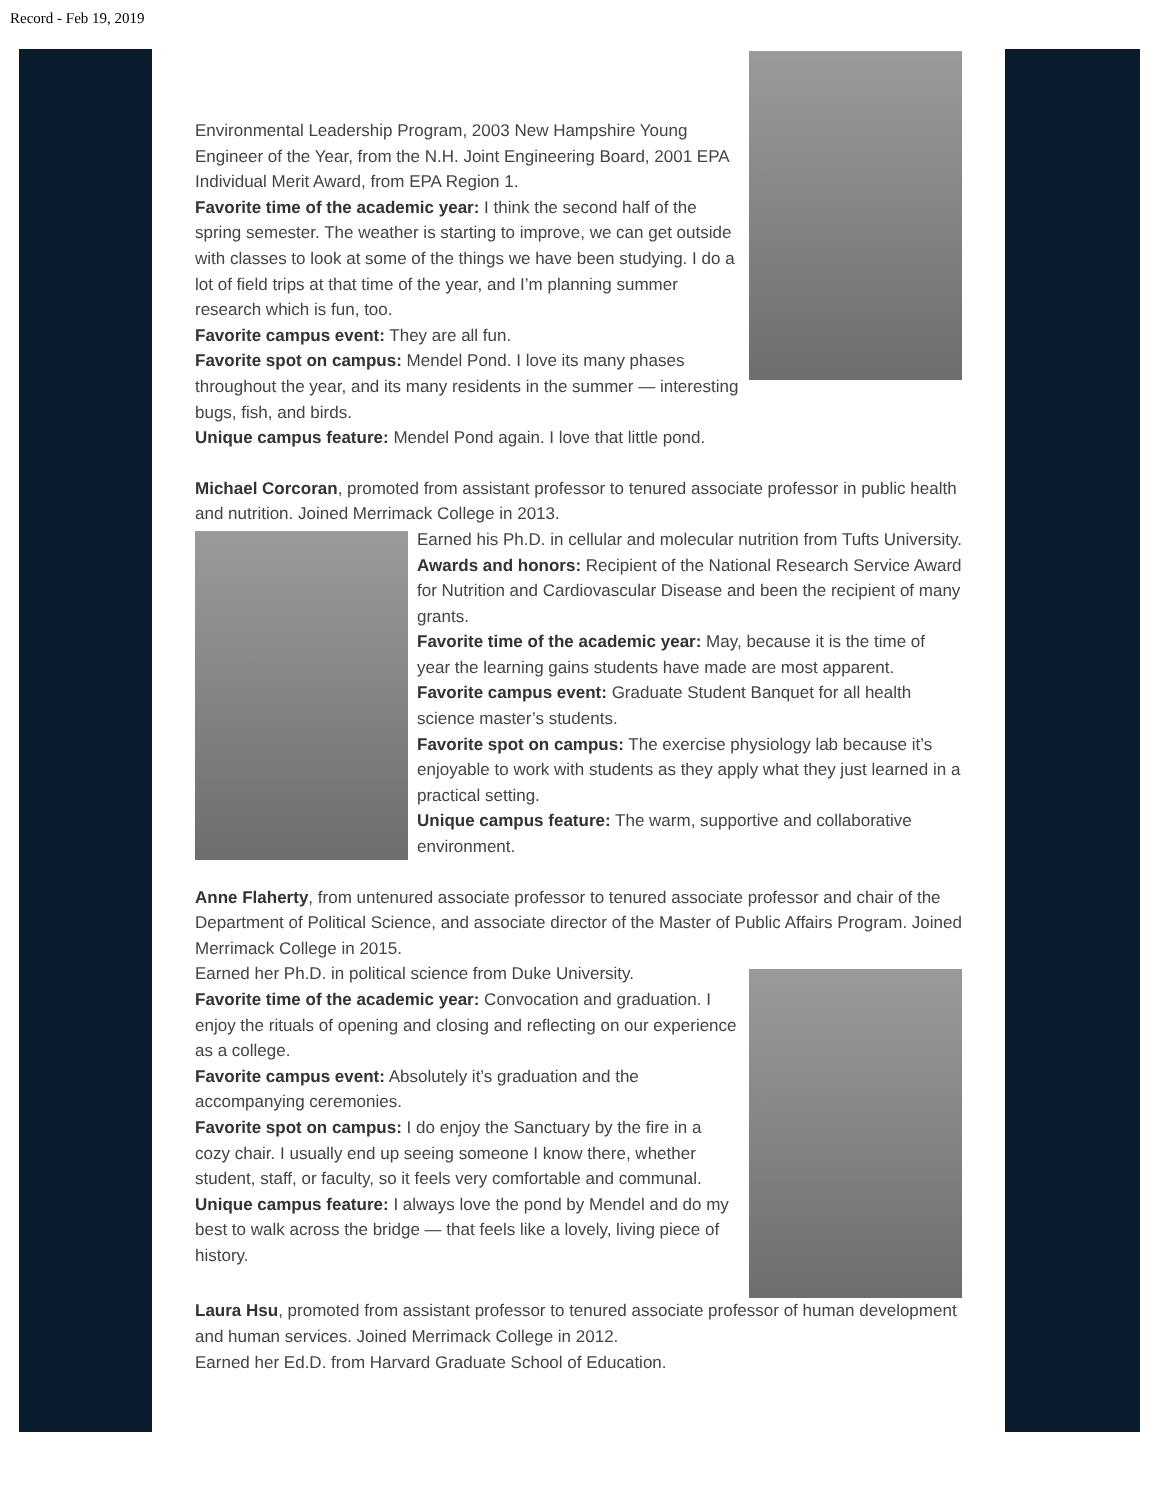Record - Feb 19, 2019
Environmental Leadership Program, 2003 New Hampshire Young Engineer of the Year, from the N.H. Joint Engineering Board, 2001 EPA Individual Merit Award, from EPA Region 1.
Favorite time of the academic year: I think the second half of the spring semester. The weather is starting to improve, we can get outside with classes to look at some of the things we have been studying. I do a lot of field trips at that time of the year, and I’m planning summer research which is fun, too.
Favorite campus event: They are all fun.
Favorite spot on campus: Mendel Pond. I love its many phases throughout the year, and its many residents in the summer — interesting bugs, fish, and birds.
Unique campus feature: Mendel Pond again. I love that little pond.
Michael Corcoran, promoted from assistant professor to tenured associate professor in public health and nutrition. Joined Merrimack College in 2013.
Earned his Ph.D. in cellular and molecular nutrition from Tufts University.
Awards and honors: Recipient of the National Research Service Award for Nutrition and Cardiovascular Disease and been the recipient of many grants.
Favorite time of the academic year: May, because it is the time of year the learning gains students have made are most apparent.
Favorite campus event: Graduate Student Banquet for all health science master’s students.
Favorite spot on campus: The exercise physiology lab because it’s enjoyable to work with students as they apply what they just learned in a practical setting.
Unique campus feature: The warm, supportive and collaborative environment.
Anne Flaherty, from untenured associate professor to tenured associate professor and chair of the Department of Political Science, and associate director of the Master of Public Affairs Program. Joined Merrimack College in 2015.
Earned her Ph.D. in political science from Duke University.
Favorite time of the academic year: Convocation and graduation. I enjoy the rituals of opening and closing and reflecting on our experience as a college.
Favorite campus event: Absolutely it’s graduation and the accompanying ceremonies.
Favorite spot on campus: I do enjoy the Sanctuary by the fire in a cozy chair. I usually end up seeing someone I know there, whether student, staff, or faculty, so it feels very comfortable and communal.
Unique campus feature: I always love the pond by Mendel and do my best to walk across the bridge — that feels like a lovely, living piece of history.
Laura Hsu, promoted from assistant professor to tenured associate professor of human development and human services. Joined Merrimack College in 2012.
Earned her Ed.D. from Harvard Graduate School of Education.